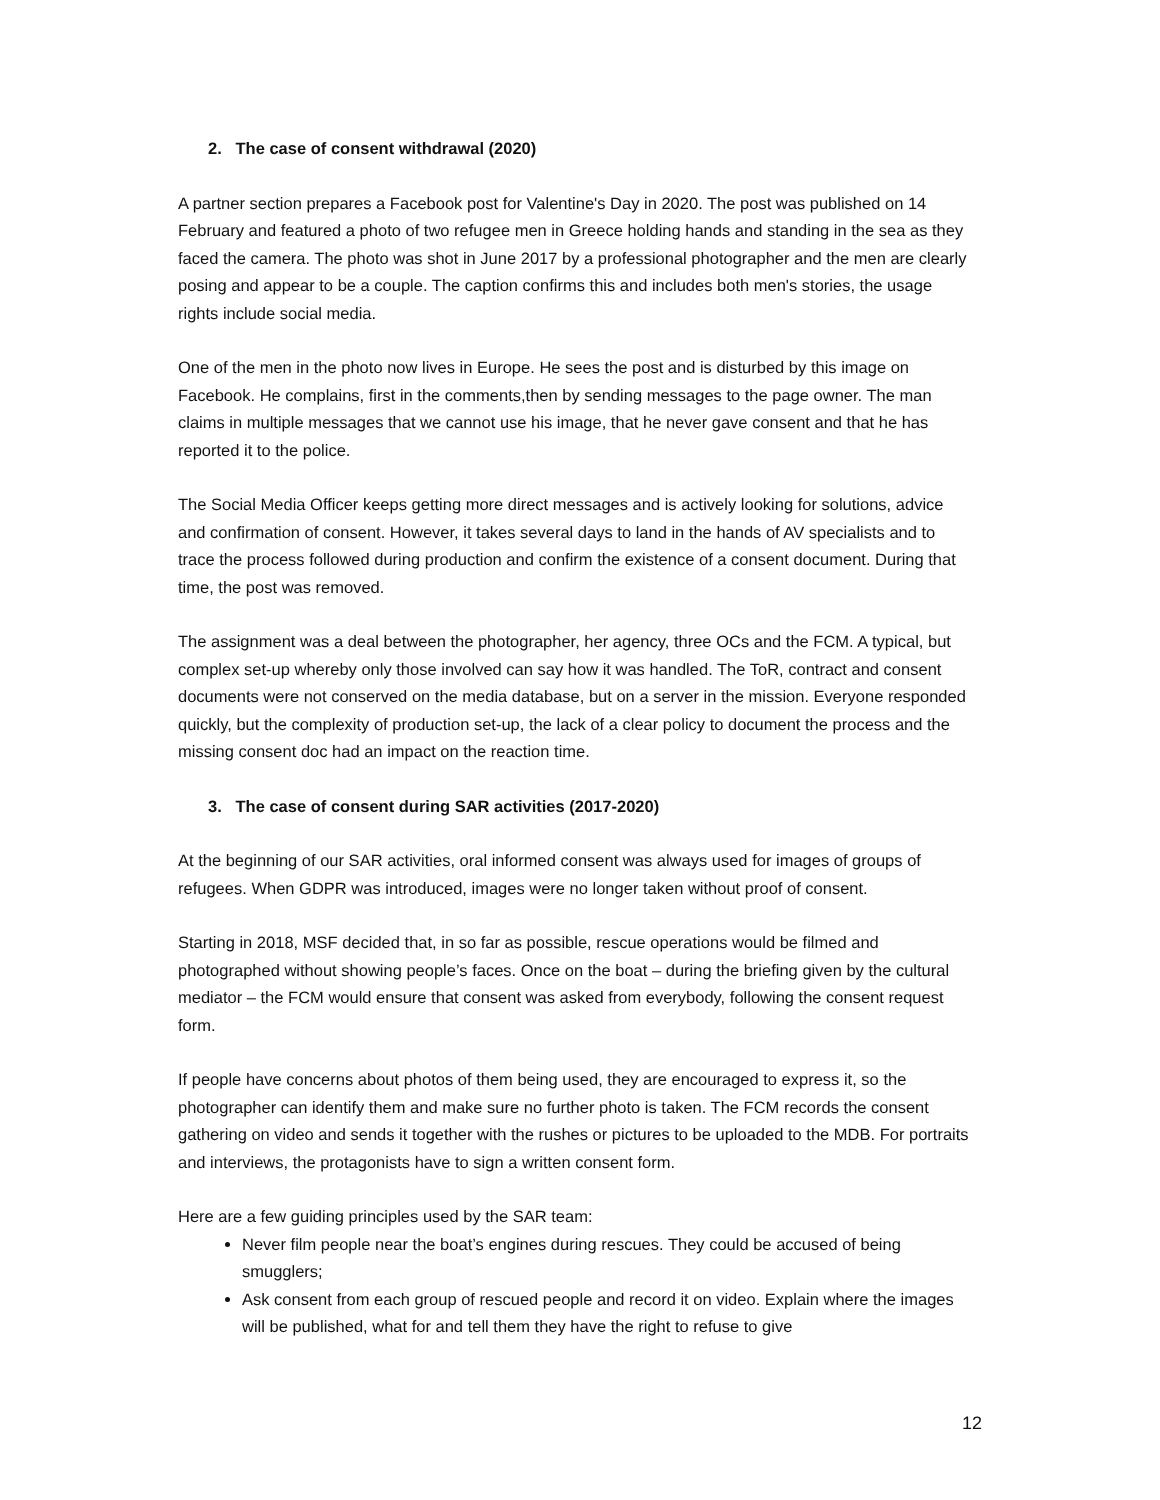2. The case of consent withdrawal (2020)
A partner section prepares a Facebook post for Valentine's Day in 2020. The post was published on 14 February and featured a photo of two refugee men in Greece holding hands and standing in the sea as they faced the camera. The photo was shot in June 2017 by a professional photographer and the men are clearly posing and appear to be a couple. The caption confirms this and includes both men's stories, the usage rights include social media.
One of the men in the photo now lives in Europe. He sees the post and is disturbed by this image on Facebook. He complains, first in the comments,then by sending messages to the page owner. The man claims in multiple messages that we cannot use his image, that he never gave consent and that he has reported it to the police.
The Social Media Officer keeps getting more direct messages and is actively looking for solutions, advice and confirmation of consent. However, it takes several days to land in the hands of AV specialists and to trace the process followed during production and confirm the existence of a consent document. During that time, the post was removed.
The assignment was a deal between the photographer, her agency, three OCs and the FCM. A typical, but complex set-up whereby only those involved can say how it was handled. The ToR, contract and consent documents were not conserved on the media database, but on a server in the mission. Everyone responded quickly, but the complexity of production set-up, the lack of a clear policy to document the process and the missing consent doc had an impact on the reaction time.
3. The case of consent during SAR activities (2017-2020)
At the beginning of our SAR activities, oral informed consent was always used for images of groups of refugees. When GDPR was introduced, images were no longer taken without proof of consent.
Starting in 2018, MSF decided that, in so far as possible, rescue operations would be filmed and photographed without showing people’s faces. Once on the boat – during the briefing given by the cultural mediator – the FCM would ensure that consent was asked from everybody, following the consent request form.
If people have concerns about photos of them being used, they are encouraged to express it, so the photographer can identify them and make sure no further photo is taken. The FCM records the consent gathering on video and sends it together with the rushes or pictures to be uploaded to the MDB. For portraits and interviews, the protagonists have to sign a written consent form.
Here are a few guiding principles used by the SAR team:
Never film people near the boat’s engines during rescues. They could be accused of being smugglers;
Ask consent from each group of rescued people and record it on video. Explain where the images will be published, what for and tell them they have the right to refuse to give
12